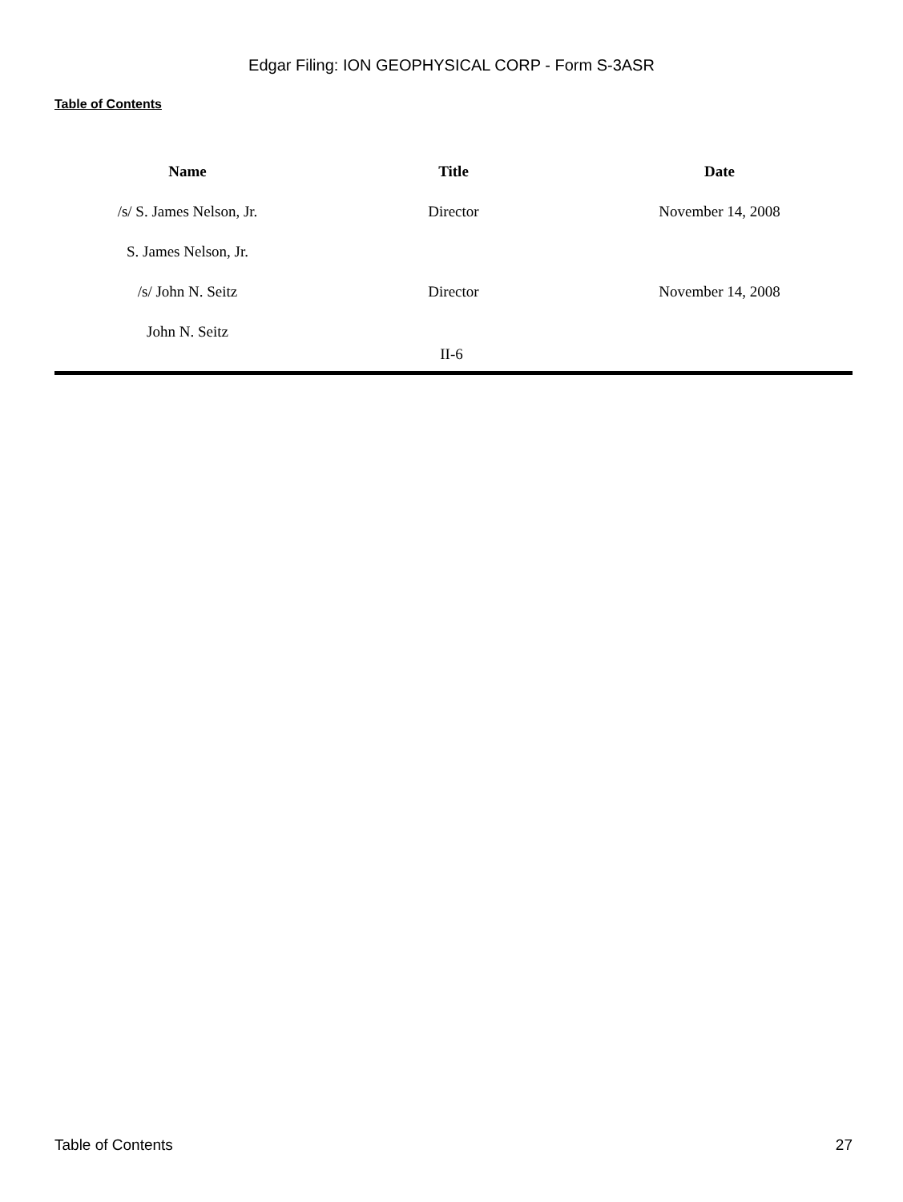Edgar Filing: ION GEOPHYSICAL CORP - Form S-3ASR
Table of Contents
| Name | Title | Date |
| --- | --- | --- |
| /s/ S. James Nelson, Jr. | Director | November 14, 2008 |
| S. James Nelson, Jr. | | |
| /s/ John N. Seitz | Director | November 14, 2008 |
| John N. Seitz | | |
II-6
Table of Contents 27